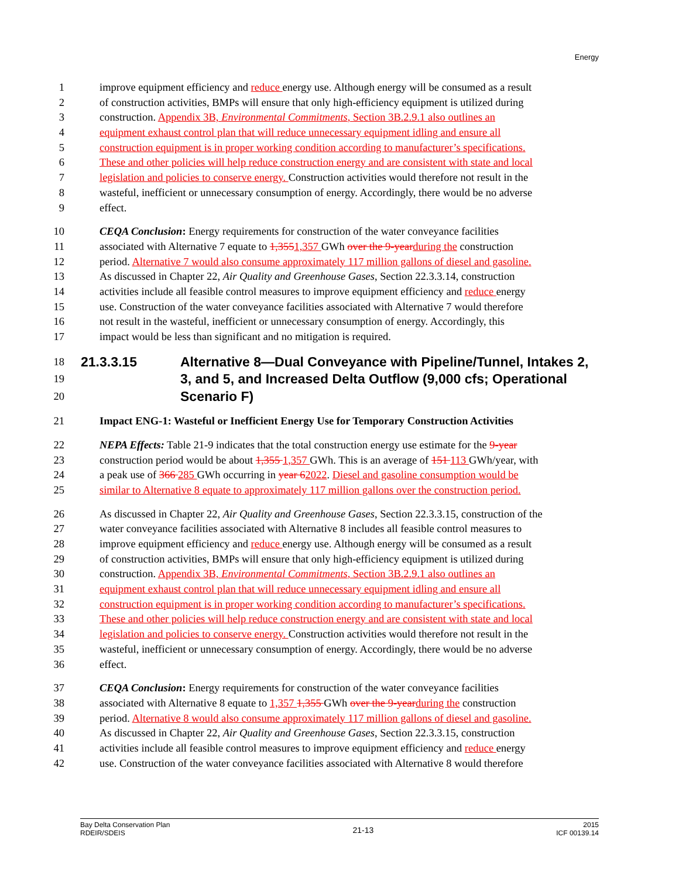Energy
1 improve equipment efficiency and reduce energy use. Although energy will be consumed as a result
2 of construction activities, BMPs will ensure that only high-efficiency equipment is utilized during
3 construction. Appendix 3B, Environmental Commitments, Section 3B.2.9.1 also outlines an
4 equipment exhaust control plan that will reduce unnecessary equipment idling and ensure all
5 construction equipment is in proper working condition according to manufacturer’s specifications.
6 These and other policies will help reduce construction energy and are consistent with state and local
7 legislation and policies to conserve energy. Construction activities would therefore not result in the
8 wasteful, inefficient or unnecessary consumption of energy. Accordingly, there would be no adverse
9 effect.
10 CEQA Conclusion: Energy requirements for construction of the water conveyance facilities
11 associated with Alternative 7 equate to 1,3551,357 GWh over the 9-year during the construction
12 period. Alternative 7 would also consume approximately 117 million gallons of diesel and gasoline.
13 As discussed in Chapter 22, Air Quality and Greenhouse Gases, Section 22.3.3.14, construction
14 activities include all feasible control measures to improve equipment efficiency and reduce energy
15 use. Construction of the water conveyance facilities associated with Alternative 7 would therefore
16 not result in the wasteful, inefficient or unnecessary consumption of energy. Accordingly, this
17 impact would be less than significant and no mitigation is required.
18 21.3.3.15 Alternative 8—Dual Conveyance with Pipeline/Tunnel, Intakes 2,
19 3, and 5, and Increased Delta Outflow (9,000 cfs; Operational
20 Scenario F)
21 Impact ENG-1: Wasteful or Inefficient Energy Use for Temporary Construction Activities
22 NEPA Effects: Table 21-9 indicates that the total construction energy use estimate for the 9-year
23 construction period would be about 1,355 1,357 GWh. This is an average of 151 113 GWh/year, with
24 a peak use of 366 285 GWh occurring in year 62022. Diesel and gasoline consumption would be
25 similar to Alternative 8 equate to approximately 117 million gallons over the construction period.
26 As discussed in Chapter 22, Air Quality and Greenhouse Gases, Section 22.3.3.15, construction of the
27 water conveyance facilities associated with Alternative 8 includes all feasible control measures to
28 improve equipment efficiency and reduce energy use. Although energy will be consumed as a result
29 of construction activities, BMPs will ensure that only high-efficiency equipment is utilized during
30 construction. Appendix 3B, Environmental Commitments, Section 3B.2.9.1 also outlines an
31 equipment exhaust control plan that will reduce unnecessary equipment idling and ensure all
32 construction equipment is in proper working condition according to manufacturer’s specifications.
33 These and other policies will help reduce construction energy and are consistent with state and local
34 legislation and policies to conserve energy. Construction activities would therefore not result in the
35 wasteful, inefficient or unnecessary consumption of energy. Accordingly, there would be no adverse
36 effect.
37 CEQA Conclusion: Energy requirements for construction of the water conveyance facilities
38 associated with Alternative 8 equate to 1,357 1,355 GWh over the 9-year during the construction
39 period. Alternative 8 would also consume approximately 117 million gallons of diesel and gasoline.
40 As discussed in Chapter 22, Air Quality and Greenhouse Gases, Section 22.3.3.15, construction
41 activities include all feasible control measures to improve equipment efficiency and reduce energy
42 use. Construction of the water conveyance facilities associated with Alternative 8 would therefore
Bay Delta Conservation Plan
RDEIR/SDEIS
21-13
2015
ICF 00139.14